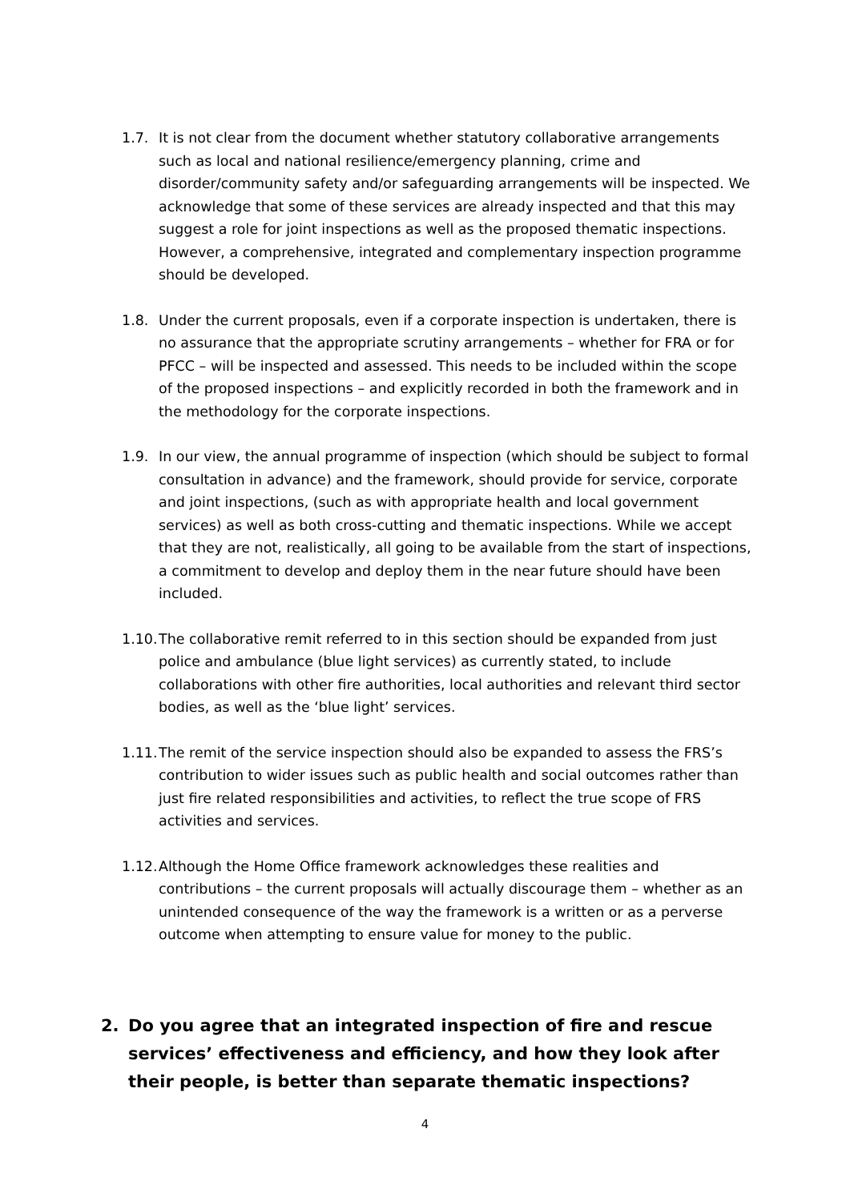1.7. It is not clear from the document whether statutory collaborative arrangements such as local and national resilience/emergency planning, crime and disorder/community safety and/or safeguarding arrangements will be inspected. We acknowledge that some of these services are already inspected and that this may suggest a role for joint inspections as well as the proposed thematic inspections. However, a comprehensive, integrated and complementary inspection programme should be developed.
1.8. Under the current proposals, even if a corporate inspection is undertaken, there is no assurance that the appropriate scrutiny arrangements – whether for FRA or for PFCC – will be inspected and assessed. This needs to be included within the scope of the proposed inspections – and explicitly recorded in both the framework and in the methodology for the corporate inspections.
1.9. In our view, the annual programme of inspection (which should be subject to formal consultation in advance) and the framework, should provide for service, corporate and joint inspections, (such as with appropriate health and local government services) as well as both cross-cutting and thematic inspections. While we accept that they are not, realistically, all going to be available from the start of inspections, a commitment to develop and deploy them in the near future should have been included.
1.10.
The collaborative remit referred to in this section should be expanded from just police and ambulance (blue light services) as currently stated, to include collaborations with other fire authorities, local authorities and relevant third sector bodies, as well as the ‘blue light’ services.
1.11.
The remit of the service inspection should also be expanded to assess the FRS’s contribution to wider issues such as public health and social outcomes rather than just fire related responsibilities and activities, to reflect the true scope of FRS activities and services.
1.12.
Although the Home Office framework acknowledges these realities and contributions – the current proposals will actually discourage them – whether as an unintended consequence of the way the framework is a written or as a perverse outcome when attempting to ensure value for money to the public.
2. Do you agree that an integrated inspection of fire and rescue services’ effectiveness and efficiency, and how they look after their people, is better than separate thematic inspections?
4